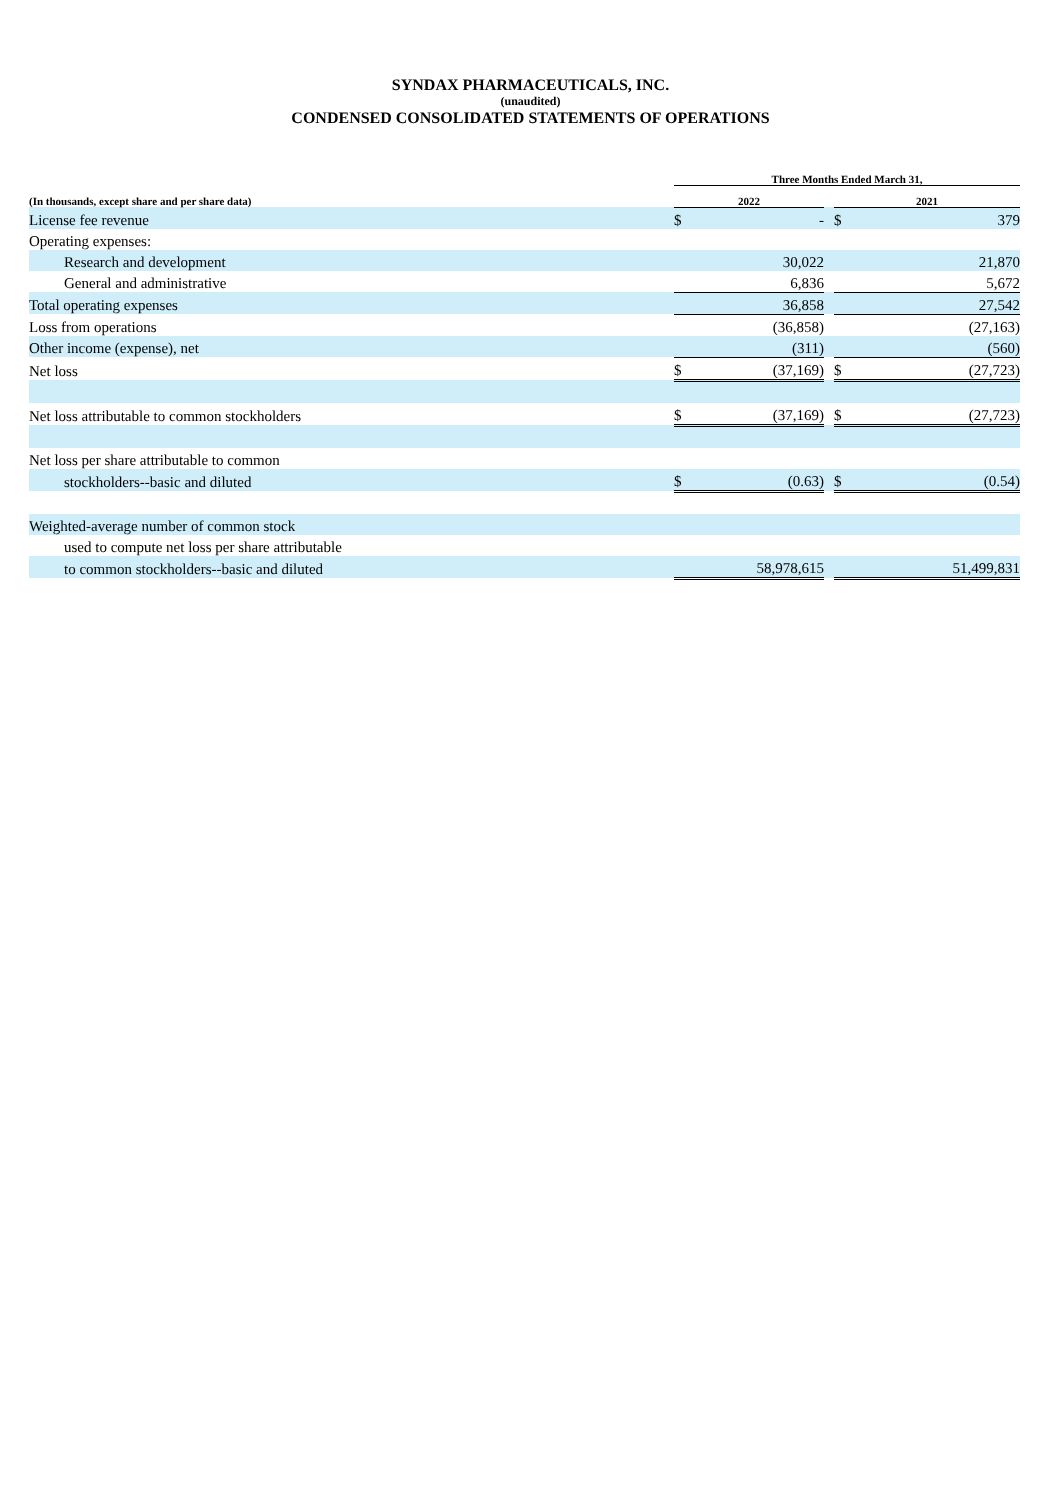SYNDAX PHARMACEUTICALS, INC.
(unaudited)
CONDENSED CONSOLIDATED STATEMENTS OF OPERATIONS
| | Three Months Ended March 31, | | | | |
| --- | --- | --- | --- | --- | --- |
| (In thousands, except share and per share data) | 2022 | | | 2021 | |
| License fee revenue | $ | - | | $ | 379 |
| Operating expenses: | | | | | |
| Research and development | | 30,022 | | | 21,870 |
| General and administrative | | 6,836 | | | 5,672 |
| Total operating expenses | | 36,858 | | | 27,542 |
| Loss from operations | | (36,858) | | | (27,163) |
| Other income (expense), net | | (311) | | | (560) |
| Net loss | $ | (37,169) | | $ | (27,723) |
| Net loss attributable to common stockholders | $ | (37,169) | | $ | (27,723) |
| Net loss per share attributable to common | | | | | |
| stockholders--basic and diluted | $ | (0.63) | | $ | (0.54) |
| Weighted-average number of common stock | | | | | |
| used to compute net loss per share attributable | | | | | |
| to common stockholders--basic and diluted | | 58,978,615 | | | 51,499,831 |